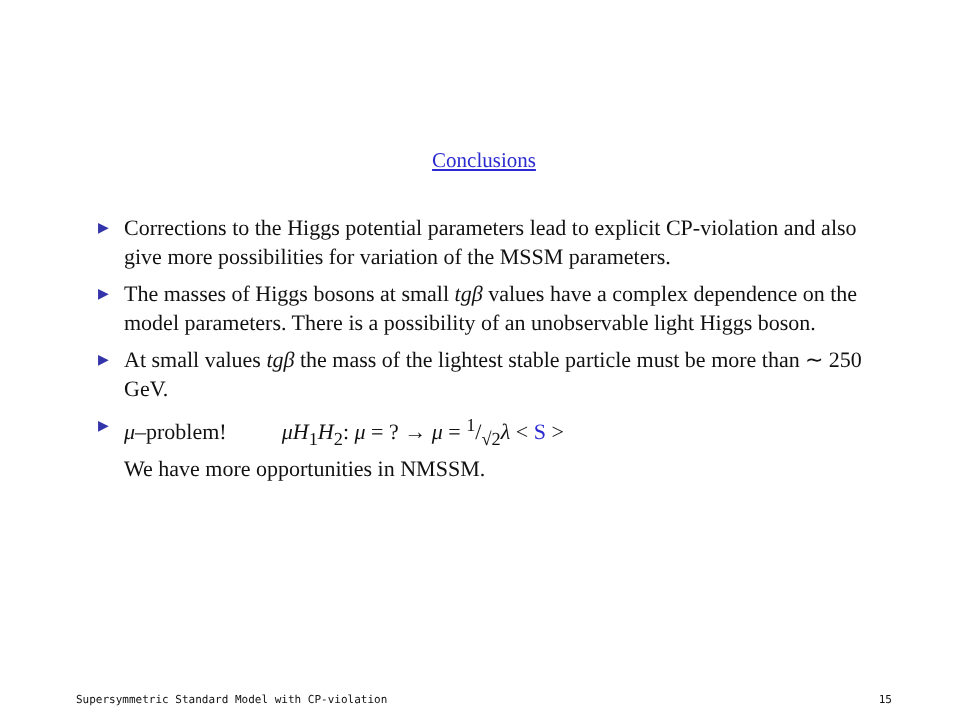Conclusions
▶ Corrections to the Higgs potential parameters lead to explicit CP-violation and also give more possibilities for variation of the MSSM parameters.
▶ The masses of Higgs bosons at small tgβ values have a complex dependence on the model parameters. There is a possibility of an unobservable light Higgs boson.
▶ At small values tgβ the mass of the lightest stable particle must be more than ∼ 250 GeV.
▶ μ–problem! μH<sub>1</sub>H<sub>2</sub>: μ = ? → μ = 1/√2λ < S >
We have more opportunities in NMSSM.
Supersymmetric Standard Model with CP-violation 15